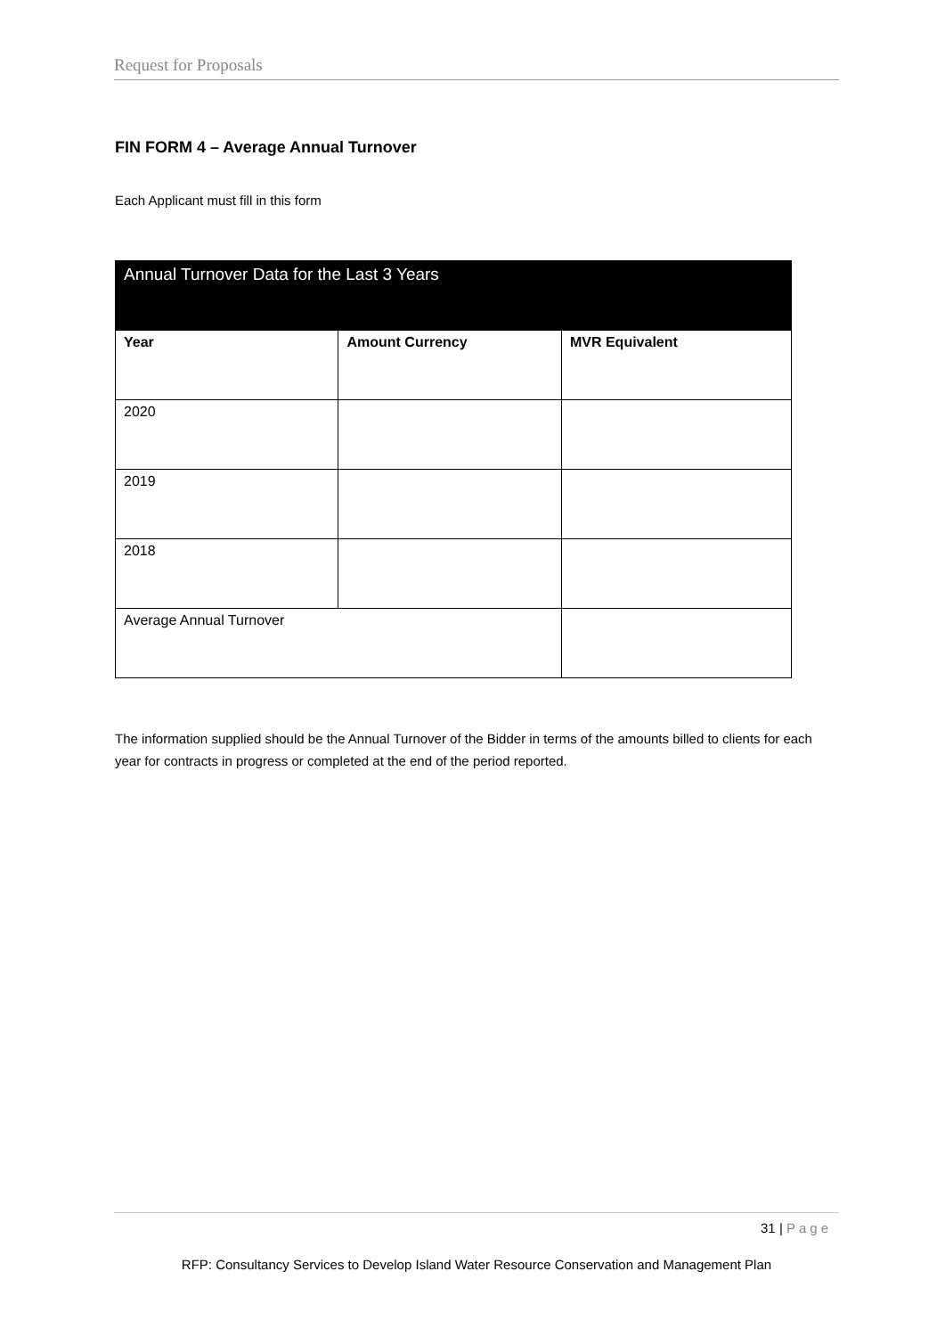Request for Proposals
FIN FORM 4 – Average Annual Turnover
Each Applicant must fill in this form
| Annual Turnover Data for the Last 3 Years | | |
| --- | --- | --- |
| Year | Amount Currency | MVR Equivalent |
| 2020 | | |
| 2019 | | |
| 2018 | | |
| Average Annual Turnover | | |
The information supplied should be the Annual Turnover of the Bidder in terms of the amounts billed to clients for each year for contracts in progress or completed at the end of the period reported.
31 | Page
RFP: Consultancy Services to Develop Island Water Resource Conservation and Management Plan